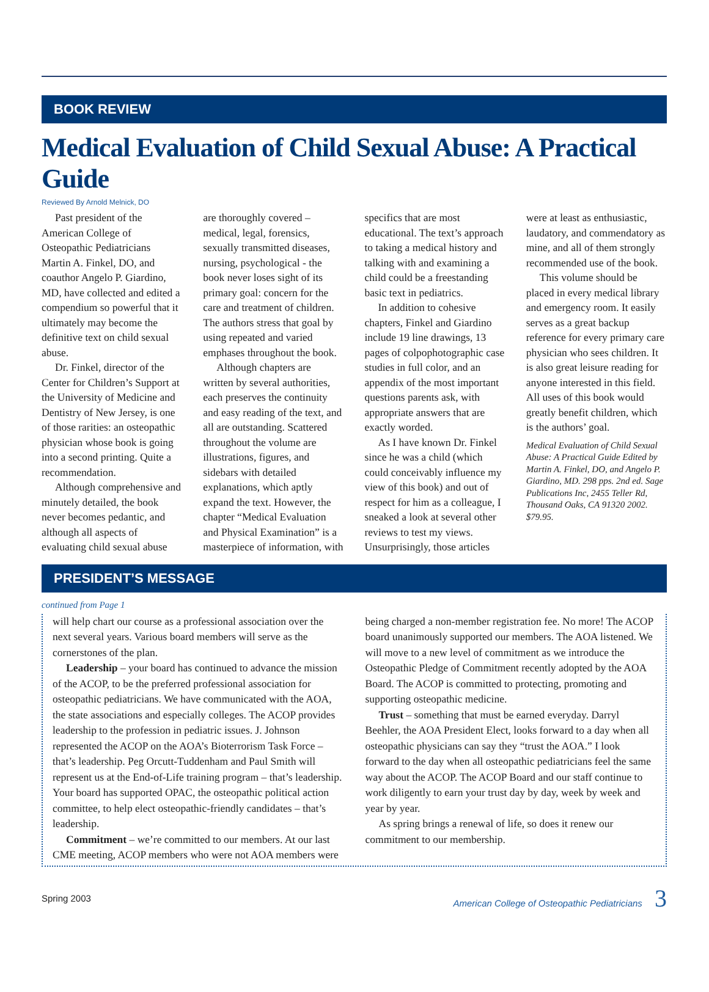BOOK REVIEW
Medical Evaluation of Child Sexual Abuse: A Practical Guide
Reviewed By Arnold Melnick, DO
Past president of the American College of Osteopathic Pediatricians Martin A. Finkel, DO, and coauthor Angelo P. Giardino, MD, have collected and edited a compendium so powerful that it ultimately may become the definitive text on child sexual abuse.
Dr. Finkel, director of the Center for Children’s Support at the University of Medicine and Dentistry of New Jersey, is one of those rarities: an osteopathic physician whose book is going into a second printing. Quite a recommendation.
Although comprehensive and minutely detailed, the book never becomes pedantic, and although all aspects of evaluating child sexual abuse are thoroughly covered – medical, legal, forensics, sexually transmitted diseases, nursing, psychological - the book never loses sight of its primary goal: concern for the care and treatment of children. The authors stress that goal by using repeated and varied emphases throughout the book.
Although chapters are written by several authorities, each preserves the continuity and easy reading of the text, and all are outstanding. Scattered throughout the volume are illustrations, figures, and sidebars with detailed explanations, which aptly expand the text. However, the chapter “Medical Evaluation and Physical Examination” is a masterpiece of information, with specifics that are most educational. The text’s approach to taking a medical history and talking with and examining a child could be a freestanding basic text in pediatrics.
In addition to cohesive chapters, Finkel and Giardino include 19 line drawings, 13 pages of colpophotographic case studies in full color, and an appendix of the most important questions parents ask, with appropriate answers that are exactly worded.
As I have known Dr. Finkel since he was a child (which could conceivably influence my view of this book) and out of respect for him as a colleague, I sneaked a look at several other reviews to test my views. Unsurprisingly, those articles were at least as enthusiastic, laudatory, and commendatory as mine, and all of them strongly recommended use of the book.
This volume should be placed in every medical library and emergency room. It easily serves as a great backup reference for every primary care physician who sees children. It is also great leisure reading for anyone interested in this field. All uses of this book would greatly benefit children, which is the authors’ goal.
Medical Evaluation of Child Sexual Abuse: A Practical Guide Edited by Martin A. Finkel, DO, and Angelo P. Giardino, MD. 298 pps. 2nd ed. Sage Publications Inc, 2455 Teller Rd, Thousand Oaks, CA 91320 2002. $79.95.
PRESIDENT’S MESSAGE
continued from Page 1
will help chart our course as a professional association over the next several years. Various board members will serve as the cornerstones of the plan.
Leadership – your board has continued to advance the mission of the ACOP, to be the preferred professional association for osteopathic pediatricians. We have communicated with the AOA, the state associations and especially colleges. The ACOP provides leadership to the profession in pediatric issues. J. Johnson represented the ACOP on the AOA’s Bioterrorism Task Force – that’s leadership. Peg Orcutt-Tuddenham and Paul Smith will represent us at the End-of-Life training program – that’s leadership. Your board has supported OPAC, the osteopathic political action committee, to help elect osteopathic-friendly candidates – that’s leadership.
Commitment – we’re committed to our members. At our last CME meeting, ACOP members who were not AOA members were being charged a non-member registration fee. No more! The ACOP board unanimously supported our members. The AOA listened. We will move to a new level of commitment as we introduce the Osteopathic Pledge of Commitment recently adopted by the AOA Board. The ACOP is committed to protecting, promoting and supporting osteopathic medicine.
Trust – something that must be earned everyday. Darryl Beehler, the AOA President Elect, looks forward to a day when all osteopathic physicians can say they “trust the AOA.” I look forward to the day when all osteopathic pediatricians feel the same way about the ACOP. The ACOP Board and our staff continue to work diligently to earn your trust day by day, week by week and year by year.
As spring brings a renewal of life, so does it renew our commitment to our membership.
Spring 2003 American College of Osteopathic Pediatricians 3